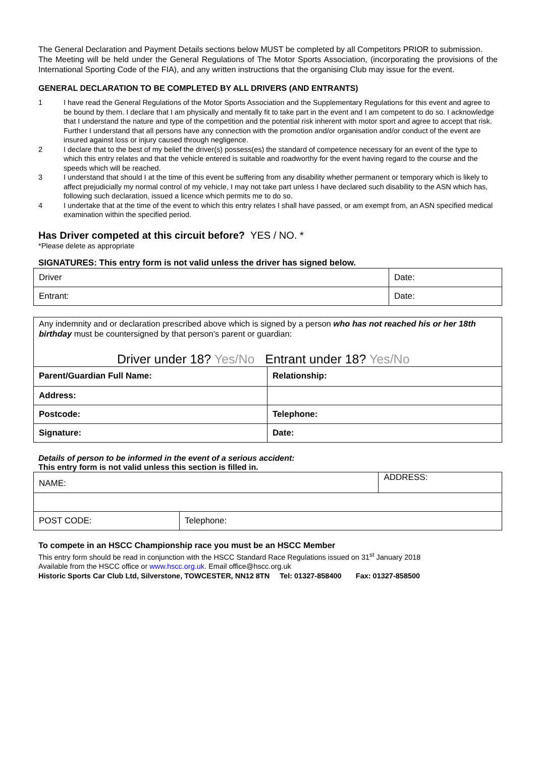The General Declaration and Payment Details sections below MUST be completed by all Competitors PRIOR to submission.
The Meeting will be held under the General Regulations of The Motor Sports Association, (incorporating the provisions of the International Sporting Code of the FIA), and any written instructions that the organising Club may issue for the event.
GENERAL DECLARATION TO BE COMPLETED BY ALL DRIVERS (AND ENTRANTS)
1 I have read the General Regulations of the Motor Sports Association and the Supplementary Regulations for this event and agree to be bound by them. I declare that I am physically and mentally fit to take part in the event and I am competent to do so. I acknowledge that I understand the nature and type of the competition and the potential risk inherent with motor sport and agree to accept that risk. Further I understand that all persons have any connection with the promotion and/or organisation and/or conduct of the event are insured against loss or injury caused through negligence.
2 I declare that to the best of my belief the driver(s) possess(es) the standard of competence necessary for an event of the type to which this entry relates and that the vehicle entered is suitable and roadworthy for the event having regard to the course and the speeds which will be reached.
3 I understand that should I at the time of this event be suffering from any disability whether permanent or temporary which is likely to affect prejudicially my normal control of my vehicle, I may not take part unless I have declared such disability to the ASN which has, following such declaration, issued a licence which permits me to do so.
4 I undertake that at the time of the event to which this entry relates I shall have passed, or am exempt from, an ASN specified medical examination within the specified period.
Has Driver competed at this circuit before? YES / NO. *
*Please delete as appropriate
SIGNATURES: This entry form is not valid unless the driver has signed below.
| Driver | Date: |
| Entrant: | Date: |
Any indemnity and or declaration prescribed above which is signed by a person who has not reached his or her 18th birthday must be countersigned by that person's parent or guardian:
Driver under 18? Yes/No Entrant under 18? Yes/No
| Parent/Guardian Full Name: | Relationship: |
| Address: | |
| Postcode: | Telephone: |
| Signature: | Date: |
Details of person to be informed in the event of a serious accident:
This entry form is not valid unless this section is filled in.
| NAME: | | ADDRESS: |
| POST CODE: | Telephone: | |
To compete in an HSCC Championship race you must be an HSCC Member
This entry form should be read in conjunction with the HSCC Standard Race Regulations issued on 31<sup>st</sup> January 2018
Available from the HSCC office or www.hscc.org.uk. Email office@hscc.org.uk
Historic Sports Car Club Ltd, Silverstone, TOWCESTER, NN12 8TN Tel: 01327-858400 Fax: 01327-858500